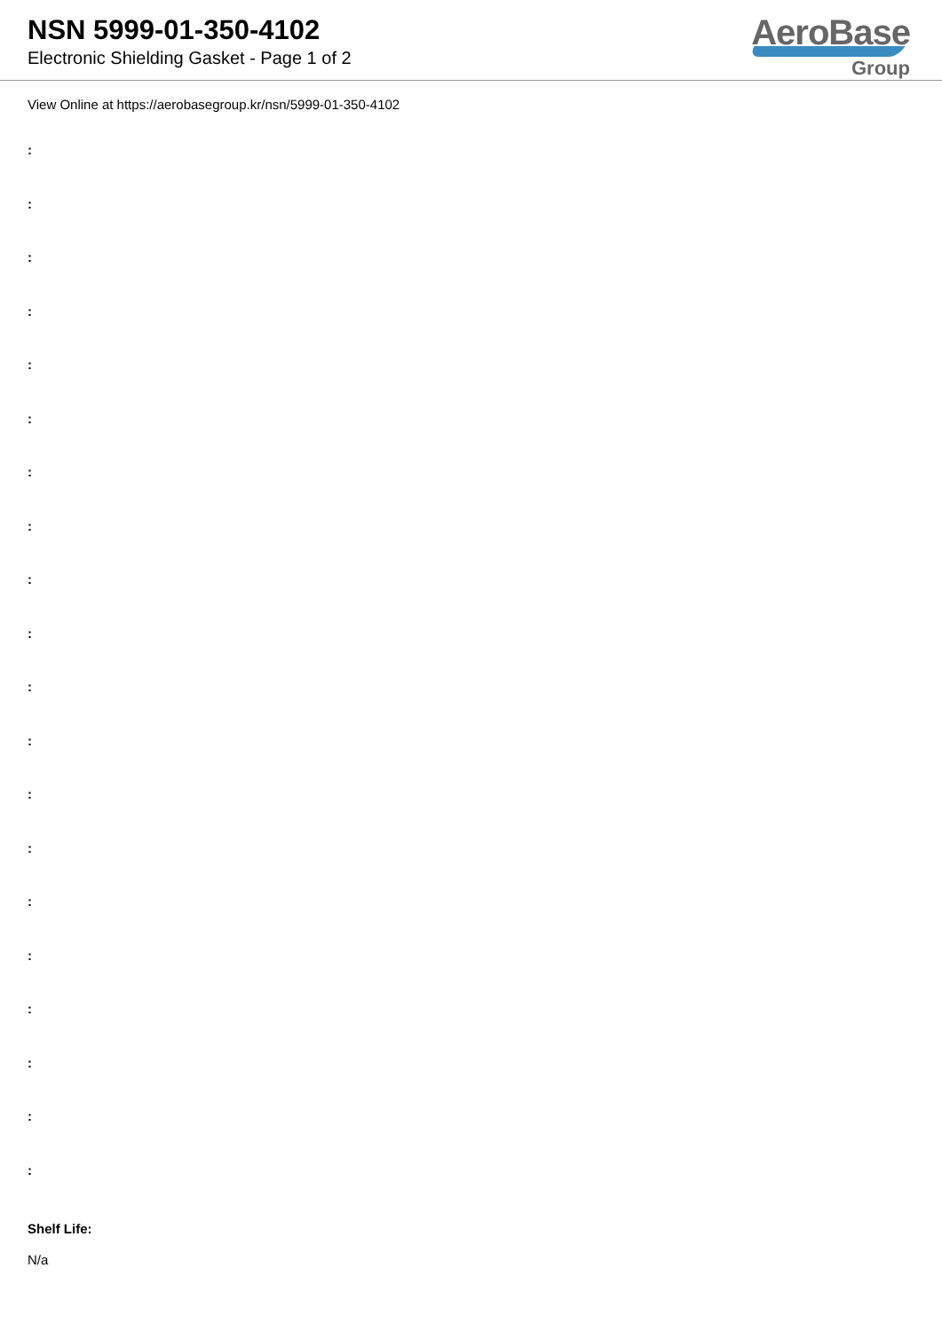NSN 5999-01-350-4102
Electronic Shielding Gasket - Page 1 of 2
AeroBase
Group
View Online at https://aerobasegroup.kr/nsn/5999-01-350-4102
:
:
:
:
:
:
:
:
:
:
:
:
:
:
:
:
:
:
:
:
Shelf Life:
N/a